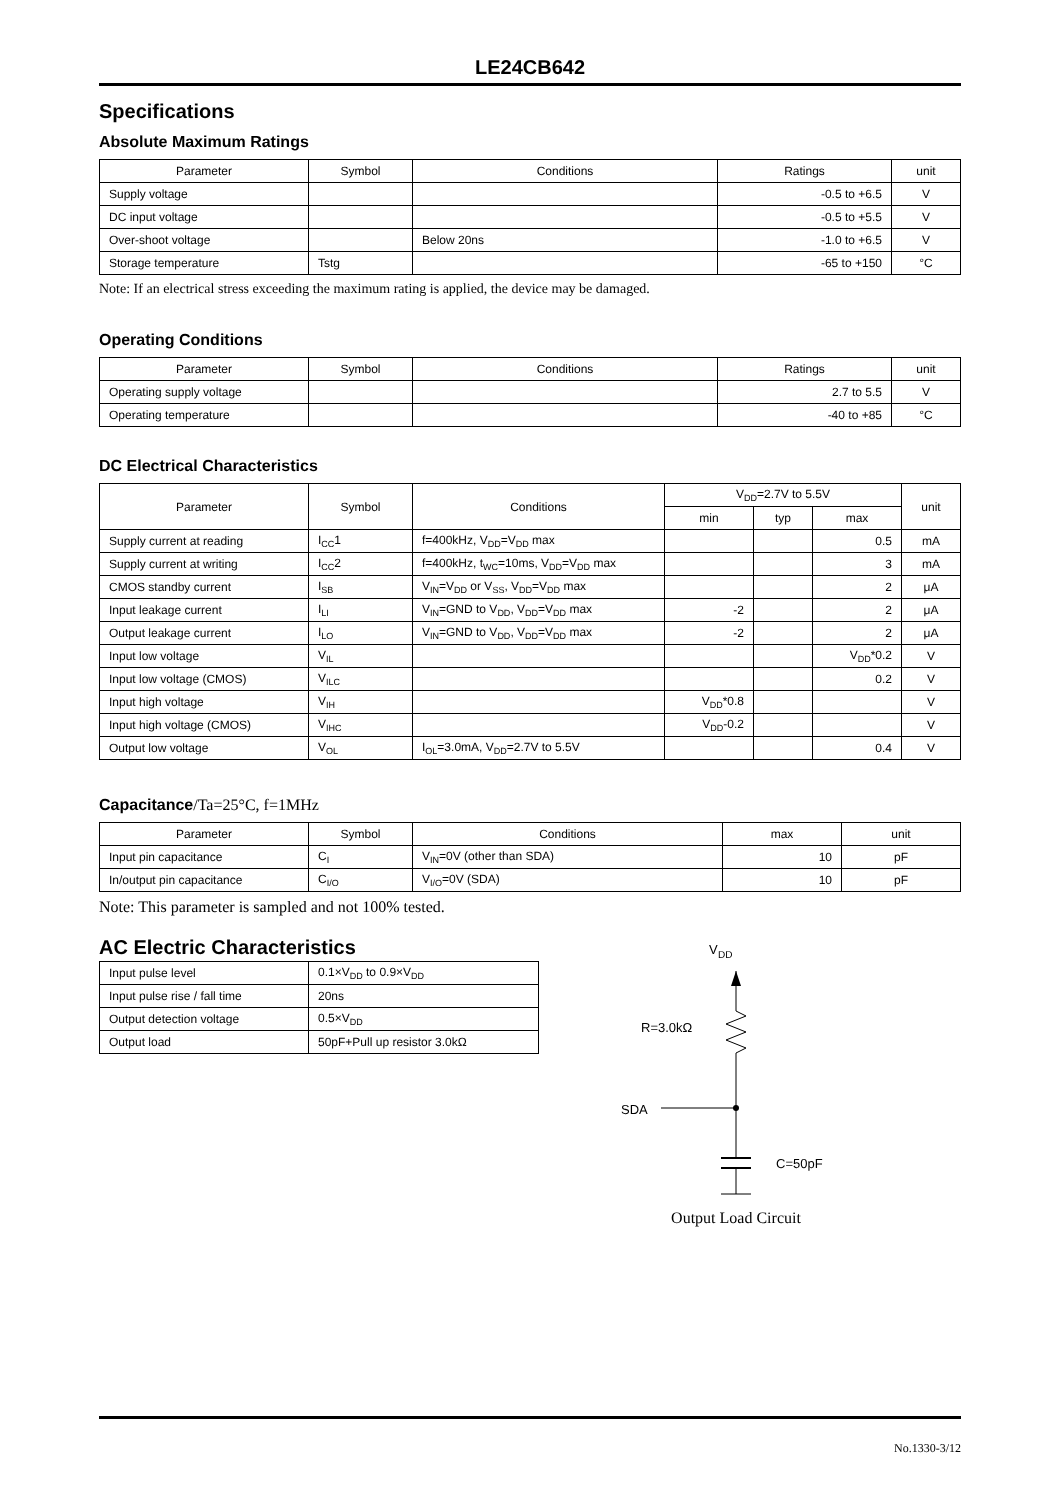LE24CB642
Specifications
Absolute Maximum Ratings
| Parameter | Symbol | Conditions | Ratings | unit |
| --- | --- | --- | --- | --- |
| Supply voltage | | | -0.5 to +6.5 | V |
| DC input voltage | | | -0.5 to +5.5 | V |
| Over-shoot voltage | | Below 20ns | -1.0 to +6.5 | V |
| Storage temperature | Tstg | | -65 to +150 | °C |
Note: If an electrical stress exceeding the maximum rating is applied, the device may be damaged.
Operating Conditions
| Parameter | Symbol | Conditions | Ratings | unit |
| --- | --- | --- | --- | --- |
| Operating supply voltage | | | 2.7 to 5.5 | V |
| Operating temperature | | | -40 to +85 | °C |
DC Electrical Characteristics
| Parameter | Symbol | Conditions | V<sub>DD</sub>=2.7V to 5.5V | | | unit |
| --- | --- | --- | --- | --- | --- | --- |
| | | | min | typ | max | |
| Supply current at reading | I<sub>CC</sub>1 | f=400kHz, V<sub>DD</sub>=V<sub>DD</sub> max | | | 0.5 | mA |
| Supply current at writing | I<sub>CC</sub>2 | f=400kHz, t<sub>WC</sub>=10ms, V<sub>DD</sub>=V<sub>DD</sub> max | | | 3 | mA |
| CMOS standby current | I<sub>SB</sub> | V<sub>IN</sub>=V<sub>DD</sub> or V<sub>SS</sub>, V<sub>DD</sub>=V<sub>DD</sub> max | | | 2 | μA |
| Input leakage current | I<sub>LI</sub> | V<sub>IN</sub>=GND to V<sub>DD</sub>, V<sub>DD</sub>=V<sub>DD</sub> max | -2 | | 2 | μA |
| Output leakage current | I<sub>LO</sub> | V<sub>IN</sub>=GND to V<sub>DD</sub>, V<sub>DD</sub>=V<sub>DD</sub> max | -2 | | 2 | μA |
| Input low voltage | V<sub>IL</sub> | | | | V<sub>DD</sub>*0.2 | V |
| Input low voltage (CMOS) | V<sub>ILC</sub> | | | | 0.2 | V |
| Input high voltage | V<sub>IH</sub> | | V<sub>DD</sub>*0.8 | | | V |
| Input high voltage (CMOS) | V<sub>IHC</sub> | | V<sub>DD</sub>-0.2 | | | V |
| Output low voltage | V<sub>OL</sub> | I<sub>OL</sub>=3.0mA, V<sub>DD</sub>=2.7V to 5.5V | | | 0.4 | V |
Capacitance/Ta=25°C, f=1MHz
| Parameter | Symbol | Conditions | max | unit |
| --- | --- | --- | --- | --- |
| Input pin capacitance | C<sub>I</sub> | V<sub>IN</sub>=0V (other than SDA) | 10 | pF |
| In/output pin capacitance | C<sub>I/O</sub> | V<sub>I/O</sub>=0V (SDA) | 10 | pF |
Note: This parameter is sampled and not 100% tested.
AC Electric Characteristics
| Input pulse level | 0.1×V<sub>DD</sub> to 0.9×V<sub>DD</sub> |
| Input pulse rise / fall time | 20ns |
| Output detection voltage | 0.5×V<sub>DD</sub> |
| Output load | 50pF+Pull up resistor 3.0kΩ |
V
DD
R=3.0kΩ
SDA
C=50pF
Output Load Circuit
No.1330-3/12